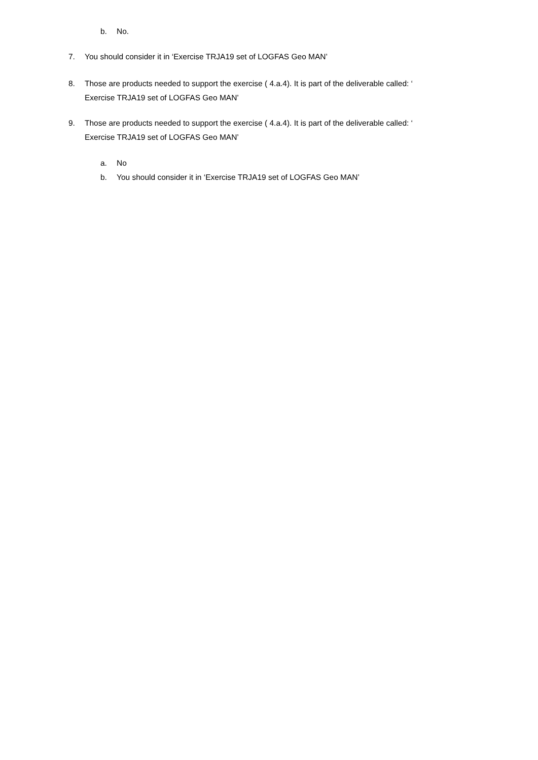b. No.
7. You should consider it in ‘Exercise TRJA19 set of LOGFAS Geo MAN’
8. Those are products needed to support the exercise ( 4.a.4). It is part of the deliverable called: ‘
Exercise TRJA19 set of LOGFAS Geo MAN’
9. Those are products needed to support the exercise ( 4.a.4). It is part of the deliverable called: ‘
Exercise TRJA19 set of LOGFAS Geo MAN’
a. No
b. You should consider it in ‘Exercise TRJA19 set of LOGFAS Geo MAN’